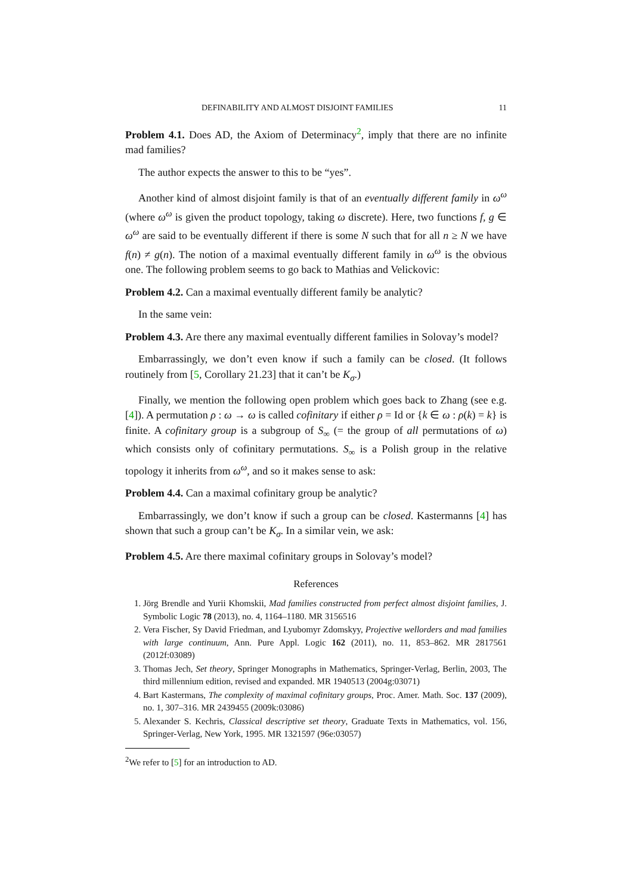DEFINABILITY AND ALMOST DISJOINT FAMILIES 11
Problem 4.1. Does AD, the Axiom of Determinacy<sup>2</sup>, imply that there are no infinite mad families?
The author expects the answer to this to be “yes”.
Another kind of almost disjoint family is that of an eventually different family in ω<sup>ω</sup> (where ω<sup>ω</sup> is given the product topology, taking ω discrete). Here, two functions f, g ∈ ω<sup>ω</sup> are said to be eventually different if there is some N such that for all n ≥ N we have f(n) ≠ g(n). The notion of a maximal eventually different family in ω<sup>ω</sup> is the obvious one. The following problem seems to go back to Mathias and Velickovic:
Problem 4.2. Can a maximal eventually different family be analytic?
In the same vein:
Problem 4.3. Are there any maximal eventually different families in Solovay’s model?
Embarrassingly, we don’t even know if such a family can be closed. (It follows routinely from [5, Corollary 21.23] that it can’t be K<sub>σ</sub>.)
Finally, we mention the following open problem which goes back to Zhang (see e.g. [4]). A permutation ρ : ω → ω is called cofinitary if either ρ = Id or {k ∈ ω : ρ(k) = k} is finite. A cofinitary group is a subgroup of S<sub>∞</sub> (= the group of all permutations of ω) which consists only of cofinitary permutations. S<sub>∞</sub> is a Polish group in the relative topology it inherits from ω<sup>ω</sup>, and so it makes sense to ask:
Problem 4.4. Can a maximal cofinitary group be analytic?
Embarrassingly, we don’t know if such a group can be closed. Kastermanns [4] has shown that such a group can’t be K<sub>σ</sub>. In a similar vein, we ask:
Problem 4.5. Are there maximal cofinitary groups in Solovay’s model?
References
1. Jörg Brendle and Yurii Khomskii, Mad families constructed from perfect almost disjoint families, J. Symbolic Logic 78 (2013), no. 4, 1164–1180. MR 3156516
2. Vera Fischer, Sy David Friedman, and Lyubomyr Zdomskyy, Projective wellorders and mad families with large continuum, Ann. Pure Appl. Logic 162 (2011), no. 11, 853–862. MR 2817561 (2012f:03089)
3. Thomas Jech, Set theory, Springer Monographs in Mathematics, Springer-Verlag, Berlin, 2003, The third millennium edition, revised and expanded. MR 1940513 (2004g:03071)
4. Bart Kastermans, The complexity of maximal cofinitary groups, Proc. Amer. Math. Soc. 137 (2009), no. 1, 307–316. MR 2439455 (2009k:03086)
5. Alexander S. Kechris, Classical descriptive set theory, Graduate Texts in Mathematics, vol. 156, Springer-Verlag, New York, 1995. MR 1321597 (96e:03057)
<sup>2</sup> We refer to [5] for an introduction to AD.